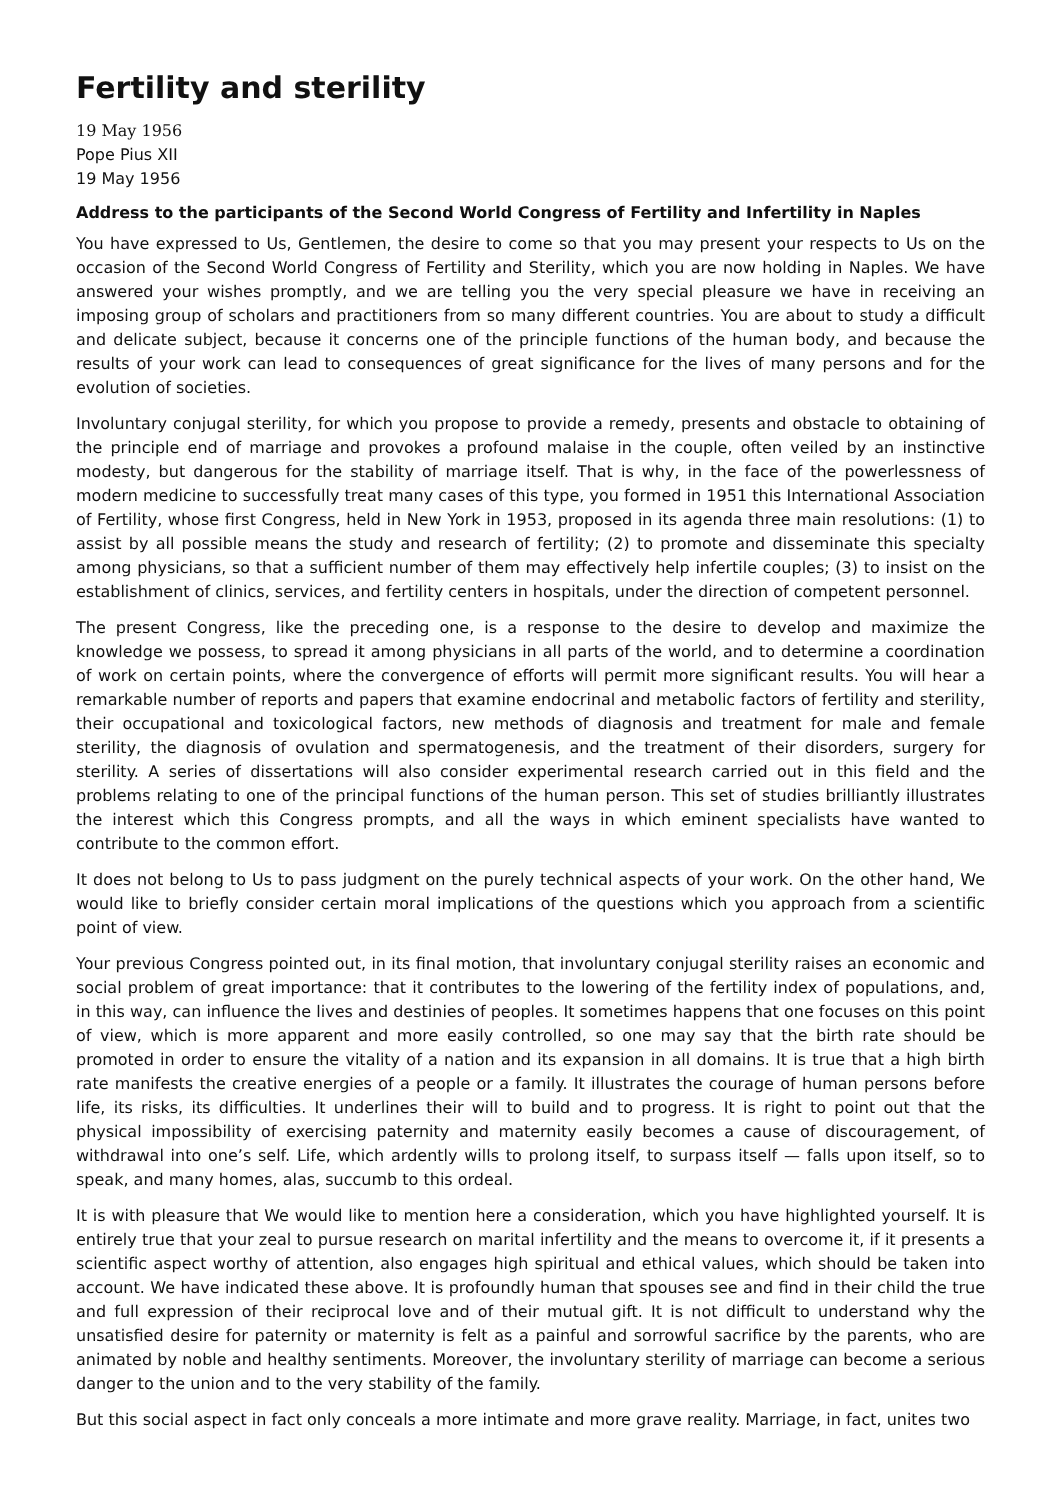Fertility and sterility
19 May 1956
Pope Pius XII
19 May 1956
Address to the participants of the Second World Congress of Fertility and Infertility in Naples
You have expressed to Us, Gentlemen, the desire to come so that you may present your respects to Us on the occasion of the Second World Congress of Fertility and Sterility, which you are now holding in Naples. We have answered your wishes promptly, and we are telling you the very special pleasure we have in receiving an imposing group of scholars and practitioners from so many different countries. You are about to study a difficult and delicate subject, because it concerns one of the principle functions of the human body, and because the results of your work can lead to consequences of great significance for the lives of many persons and for the evolution of societies.
Involuntary conjugal sterility, for which you propose to provide a remedy, presents and obstacle to obtaining of the principle end of marriage and provokes a profound malaise in the couple, often veiled by an instinctive modesty, but dangerous for the stability of marriage itself. That is why, in the face of the powerlessness of modern medicine to successfully treat many cases of this type, you formed in 1951 this International Association of Fertility, whose first Congress, held in New York in 1953, proposed in its agenda three main resolutions: (1) to assist by all possible means the study and research of fertility; (2) to promote and disseminate this specialty among physicians, so that a sufficient number of them may effectively help infertile couples; (3) to insist on the establishment of clinics, services, and fertility centers in hospitals, under the direction of competent personnel.
The present Congress, like the preceding one, is a response to the desire to develop and maximize the knowledge we possess, to spread it among physicians in all parts of the world, and to determine a coordination of work on certain points, where the convergence of efforts will permit more significant results. You will hear a remarkable number of reports and papers that examine endocrinal and metabolic factors of fertility and sterility, their occupational and toxicological factors, new methods of diagnosis and treatment for male and female sterility, the diagnosis of ovulation and spermatogenesis, and the treatment of their disorders, surgery for sterility. A series of dissertations will also consider experimental research carried out in this field and the problems relating to one of the principal functions of the human person. This set of studies brilliantly illustrates the interest which this Congress prompts, and all the ways in which eminent specialists have wanted to contribute to the common effort.
It does not belong to Us to pass judgment on the purely technical aspects of your work. On the other hand, We would like to briefly consider certain moral implications of the questions which you approach from a scientific point of view.
Your previous Congress pointed out, in its final motion, that involuntary conjugal sterility raises an economic and social problem of great importance: that it contributes to the lowering of the fertility index of populations, and, in this way, can influence the lives and destinies of peoples. It sometimes happens that one focuses on this point of view, which is more apparent and more easily controlled, so one may say that the birth rate should be promoted in order to ensure the vitality of a nation and its expansion in all domains. It is true that a high birth rate manifests the creative energies of a people or a family. It illustrates the courage of human persons before life, its risks, its difficulties. It underlines their will to build and to progress. It is right to point out that the physical impossibility of exercising paternity and maternity easily becomes a cause of discouragement, of withdrawal into one’s self. Life, which ardently wills to prolong itself, to surpass itself — falls upon itself, so to speak, and many homes, alas, succumb to this ordeal.
It is with pleasure that We would like to mention here a consideration, which you have highlighted yourself. It is entirely true that your zeal to pursue research on marital infertility and the means to overcome it, if it presents a scientific aspect worthy of attention, also engages high spiritual and ethical values, which should be taken into account. We have indicated these above. It is profoundly human that spouses see and find in their child the true and full expression of their reciprocal love and of their mutual gift. It is not difficult to understand why the unsatisfied desire for paternity or maternity is felt as a painful and sorrowful sacrifice by the parents, who are animated by noble and healthy sentiments. Moreover, the involuntary sterility of marriage can become a serious danger to the union and to the very stability of the family.
But this social aspect in fact only conceals a more intimate and more grave reality. Marriage, in fact, unites two